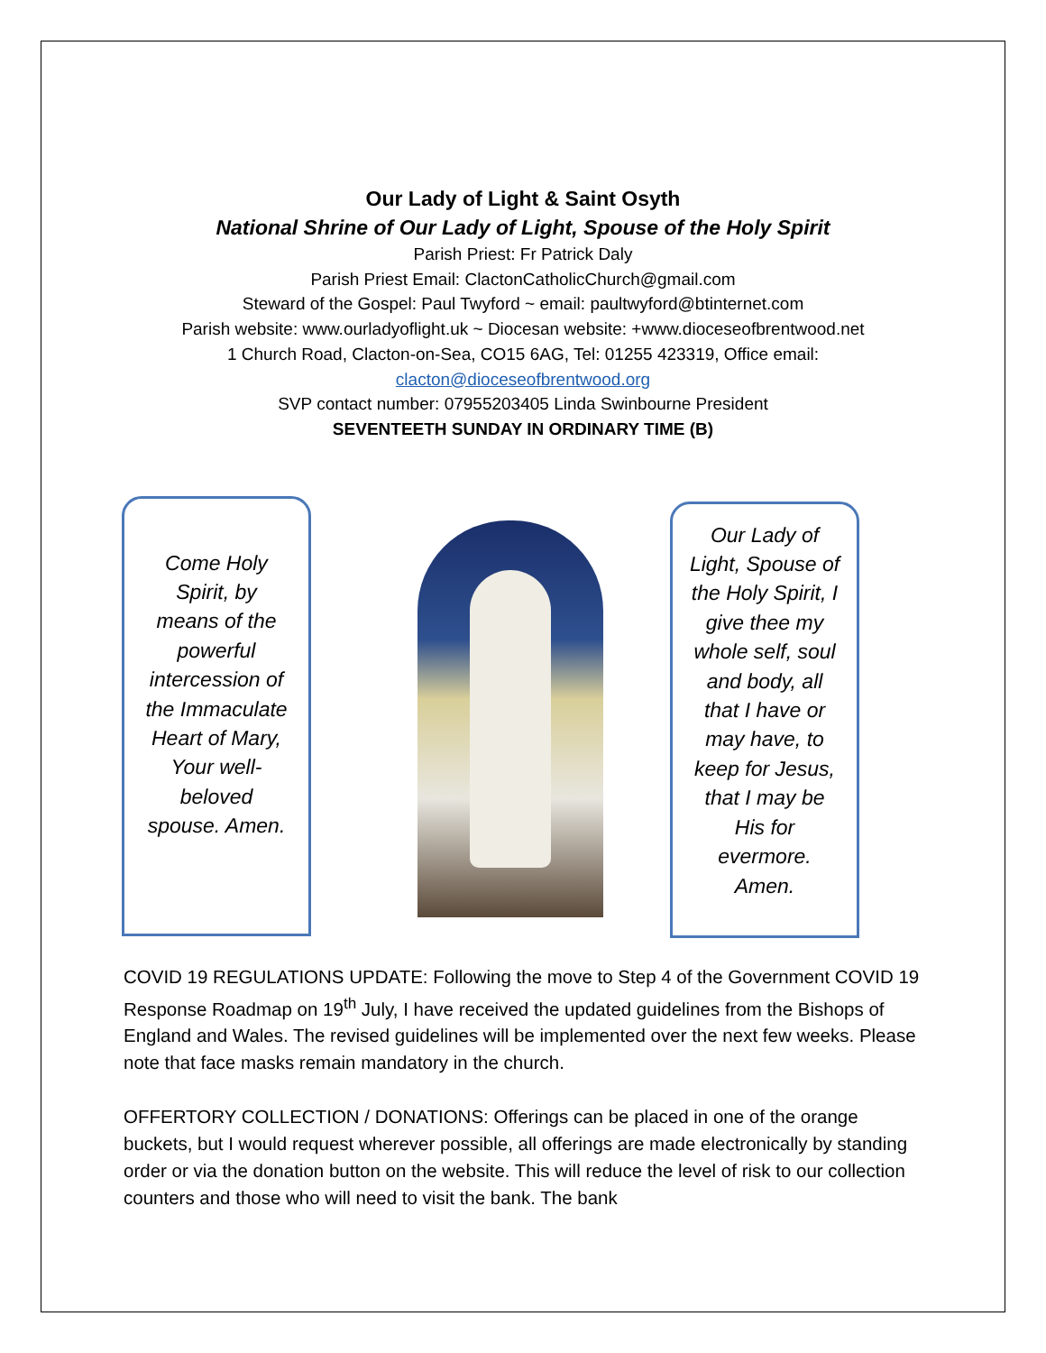Our Lady of Light & Saint Osyth
National Shrine of Our Lady of Light, Spouse of the Holy Spirit
Parish Priest: Fr Patrick Daly
Parish Priest Email: ClactonCatholicChurch@gmail.com
Steward of the Gospel: Paul Twyford ~ email: paultwyford@btinternet.com
Parish website: www.ourladyoflight.uk ~ Diocesan website: +www.dioceseofbrentwood.net
1 Church Road, Clacton-on-Sea, CO15 6AG, Tel: 01255 423319, Office email:
clacton@dioceseofbrentwood.org
SVP contact number: 07955203405 Linda Swinbourne President
SEVENTEETH SUNDAY IN ORDINARY TIME (B)
Come Holy Spirit, by means of the powerful intercession of the Immaculate Heart of Mary, Your well-beloved spouse. Amen.
Our Lady of Light, Spouse of the Holy Spirit, I give thee my whole self, soul and body, all that I have or may have, to keep for Jesus, that I may be His for evermore. Amen.
COVID 19 REGULATIONS UPDATE: Following the move to Step 4 of the Government COVID 19 Response Roadmap on 19<sup>th</sup> July, I have received the updated guidelines from the Bishops of England and Wales. The revised guidelines will be implemented over the next few weeks. Please note that face masks remain mandatory in the church.
OFFERTORY COLLECTION / DONATIONS: Offerings can be placed in one of the orange buckets, but I would request wherever possible, all offerings are made electronically by standing order or via the donation button on the website. This will reduce the level of risk to our collection counters and those who will need to visit the bank. The bank